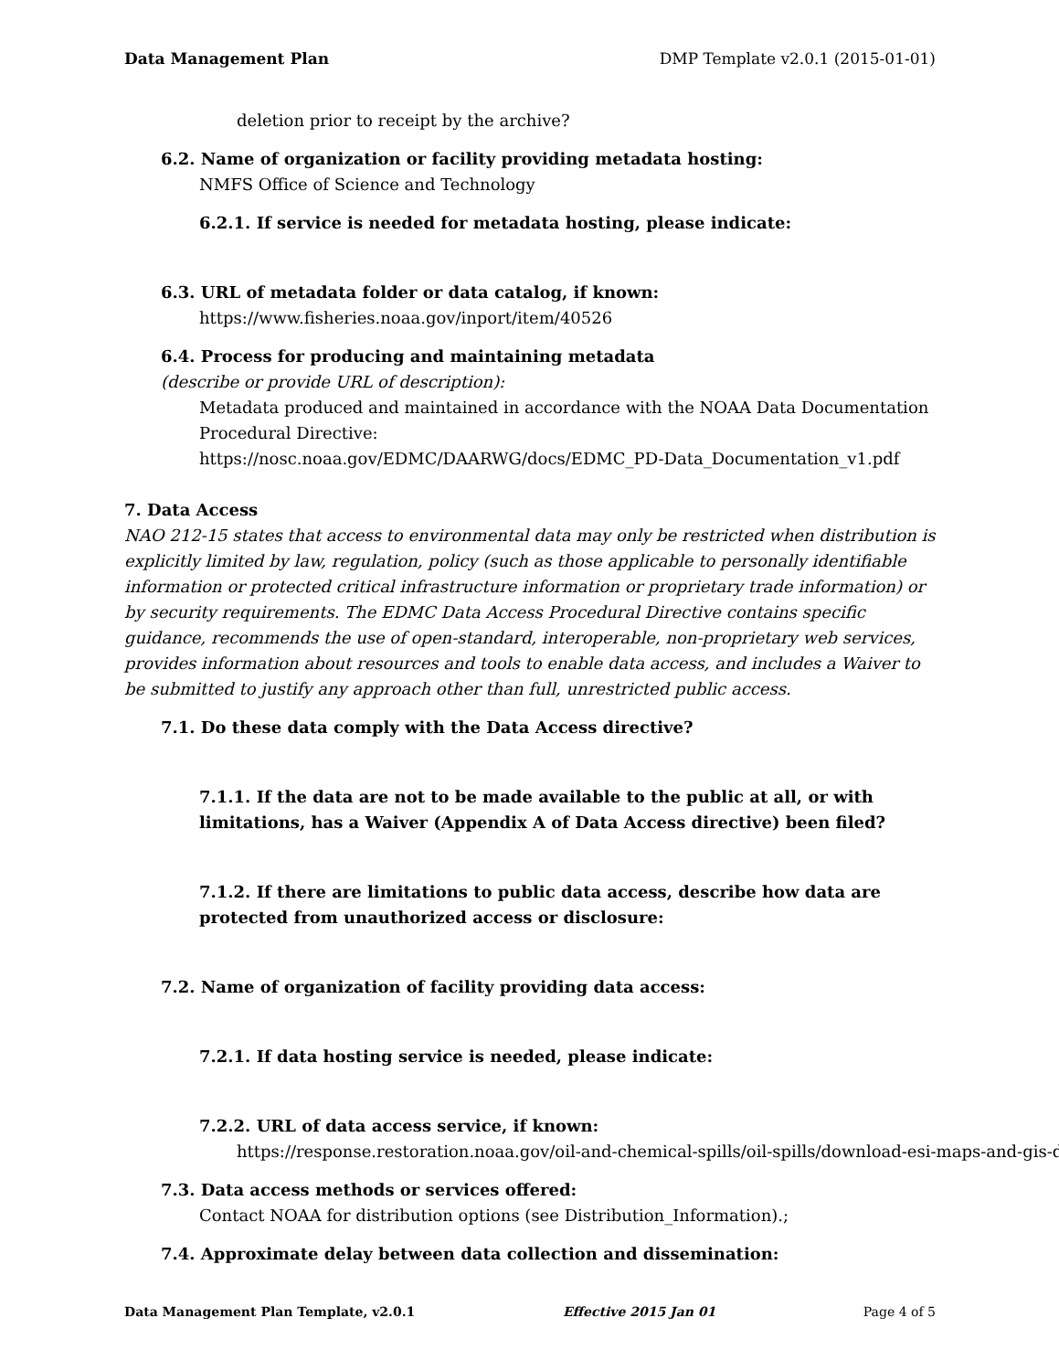Data Management Plan DMP Template v2.0.1 (2015-01-01)
deletion prior to receipt by the archive?
6.2. Name of organization or facility providing metadata hosting:
NMFS Office of Science and Technology
6.2.1. If service is needed for metadata hosting, please indicate:
6.3. URL of metadata folder or data catalog, if known:
https://www.fisheries.noaa.gov/inport/item/40526
6.4. Process for producing and maintaining metadata
(describe or provide URL of description):
Metadata produced and maintained in accordance with the NOAA Data Documentation Procedural Directive:
https://nosc.noaa.gov/EDMC/DAARWG/docs/EDMC_PD-Data_Documentation_v1.pdf
7. Data Access
NAO 212-15 states that access to environmental data may only be restricted when distribution is explicitly limited by law, regulation, policy (such as those applicable to personally identifiable information or protected critical infrastructure information or proprietary trade information) or by security requirements. The EDMC Data Access Procedural Directive contains specific guidance, recommends the use of open-standard, interoperable, non-proprietary web services, provides information about resources and tools to enable data access, and includes a Waiver to be submitted to justify any approach other than full, unrestricted public access.
7.1. Do these data comply with the Data Access directive?
7.1.1. If the data are not to be made available to the public at all, or with limitations, has a Waiver (Appendix A of Data Access directive) been filed?
7.1.2. If there are limitations to public data access, describe how data are protected from unauthorized access or disclosure:
7.2. Name of organization of facility providing data access:
7.2.1. If data hosting service is needed, please indicate:
7.2.2. URL of data access service, if known:
https://response.restoration.noaa.gov/oil-and-chemical-spills/oil-spills/download-esi-maps-and-gis-da
7.3. Data access methods or services offered:
Contact NOAA for distribution options (see Distribution_Information).;
7.4. Approximate delay between data collection and dissemination:
Data Management Plan Template, v2.0.1 Effective 2015 Jan 01 Page 4 of 5